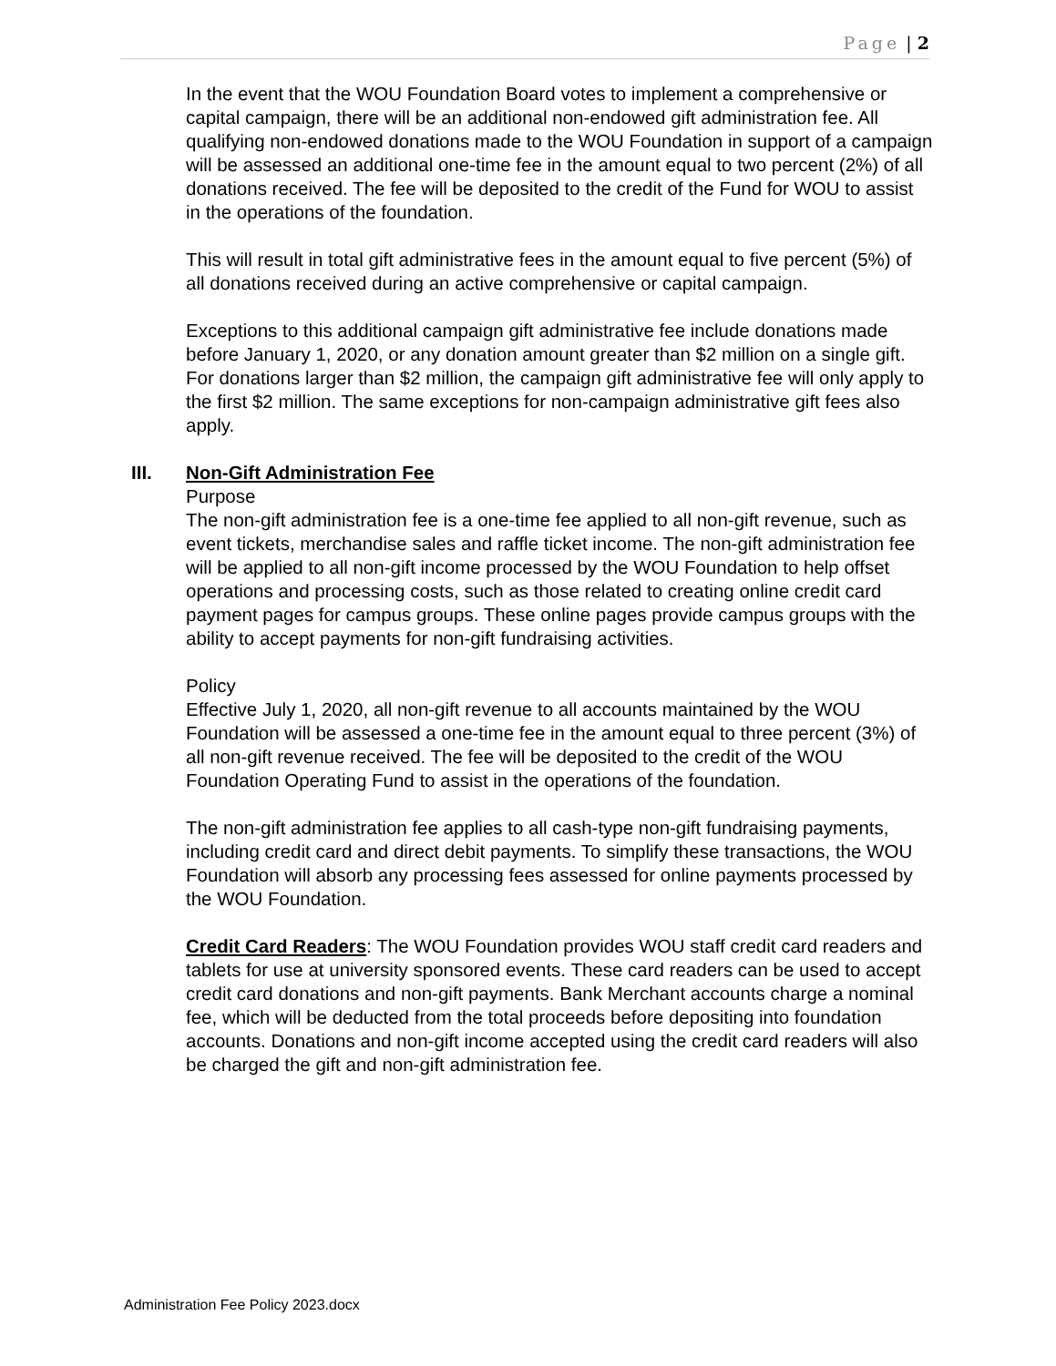Page | 2
In the event that the WOU Foundation Board votes to implement a comprehensive or capital campaign, there will be an additional non-endowed gift administration fee. All qualifying non-endowed donations made to the WOU Foundation in support of a campaign will be assessed an additional one-time fee in the amount equal to two percent (2%) of all donations received. The fee will be deposited to the credit of the Fund for WOU to assist in the operations of the foundation.
This will result in total gift administrative fees in the amount equal to five percent (5%) of all donations received during an active comprehensive or capital campaign.
Exceptions to this additional campaign gift administrative fee include donations made before January 1, 2020, or any donation amount greater than $2 million on a single gift. For donations larger than $2 million, the campaign gift administrative fee will only apply to the first $2 million. The same exceptions for non-campaign administrative gift fees also apply.
III. Non-Gift Administration Fee
Purpose
The non-gift administration fee is a one-time fee applied to all non-gift revenue, such as event tickets, merchandise sales and raffle ticket income. The non-gift administration fee will be applied to all non-gift income processed by the WOU Foundation to help offset operations and processing costs, such as those related to creating online credit card payment pages for campus groups. These online pages provide campus groups with the ability to accept payments for non-gift fundraising activities.
Policy
Effective July 1, 2020, all non-gift revenue to all accounts maintained by the WOU Foundation will be assessed a one-time fee in the amount equal to three percent (3%) of all non-gift revenue received. The fee will be deposited to the credit of the WOU Foundation Operating Fund to assist in the operations of the foundation.
The non-gift administration fee applies to all cash-type non-gift fundraising payments, including credit card and direct debit payments. To simplify these transactions, the WOU Foundation will absorb any processing fees assessed for online payments processed by the WOU Foundation.
Credit Card Readers: The WOU Foundation provides WOU staff credit card readers and tablets for use at university sponsored events. These card readers can be used to accept credit card donations and non-gift payments. Bank Merchant accounts charge a nominal fee, which will be deducted from the total proceeds before depositing into foundation accounts. Donations and non-gift income accepted using the credit card readers will also be charged the gift and non-gift administration fee.
Administration Fee Policy 2023.docx